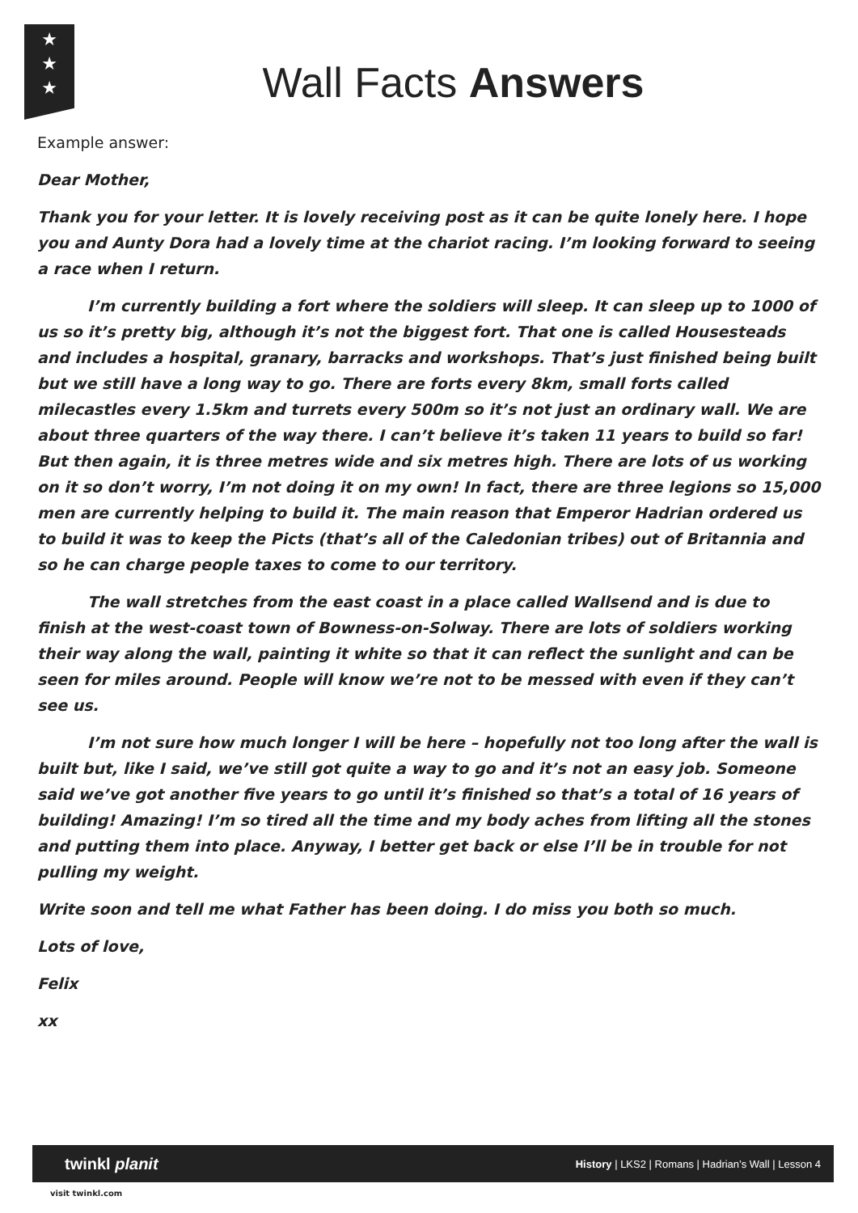★
★
★
Wall Facts Answers
Example answer:
Dear Mother,
Thank you for your letter. It is lovely receiving post as it can be quite lonely here. I hope you and Aunty Dora had a lovely time at the chariot racing. I’m looking forward to seeing a race when I return.
I’m currently building a fort where the soldiers will sleep. It can sleep up to 1000 of us so it’s pretty big, although it’s not the biggest fort. That one is called Housesteads and includes a hospital, granary, barracks and workshops. That’s just finished being built but we still have a long way to go. There are forts every 8km, small forts called milecastles every 1.5km and turrets every 500m so it’s not just an ordinary wall. We are about three quarters of the way there. I can’t believe it’s taken 11 years to build so far! But then again, it is three metres wide and six metres high. There are lots of us working on it so don’t worry, I’m not doing it on my own! In fact, there are three legions so 15,000 men are currently helping to build it. The main reason that Emperor Hadrian ordered us to build it was to keep the Picts (that’s all of the Caledonian tribes) out of Britannia and so he can charge people taxes to come to our territory.
The wall stretches from the east coast in a place called Wallsend and is due to finish at the west-coast town of Bowness-on-Solway. There are lots of soldiers working their way along the wall, painting it white so that it can reflect the sunlight and can be seen for miles around. People will know we’re not to be messed with even if they can’t see us.
I’m not sure how much longer I will be here – hopefully not too long after the wall is built but, like I said, we’ve still got quite a way to go and it’s not an easy job. Someone said we’ve got another five years to go until it’s finished so that’s a total of 16 years of building! Amazing! I’m so tired all the time and my body aches from lifting all the stones and putting them into place. Anyway, I better get back or else I’ll be in trouble for not pulling my weight.
Write soon and tell me what Father has been doing. I do miss you both so much.
Lots of love,
Felix
xx
twinkl planit History | LKS2 | Romans | Hadrian’s Wall | Lesson 4
visit twinkl.com